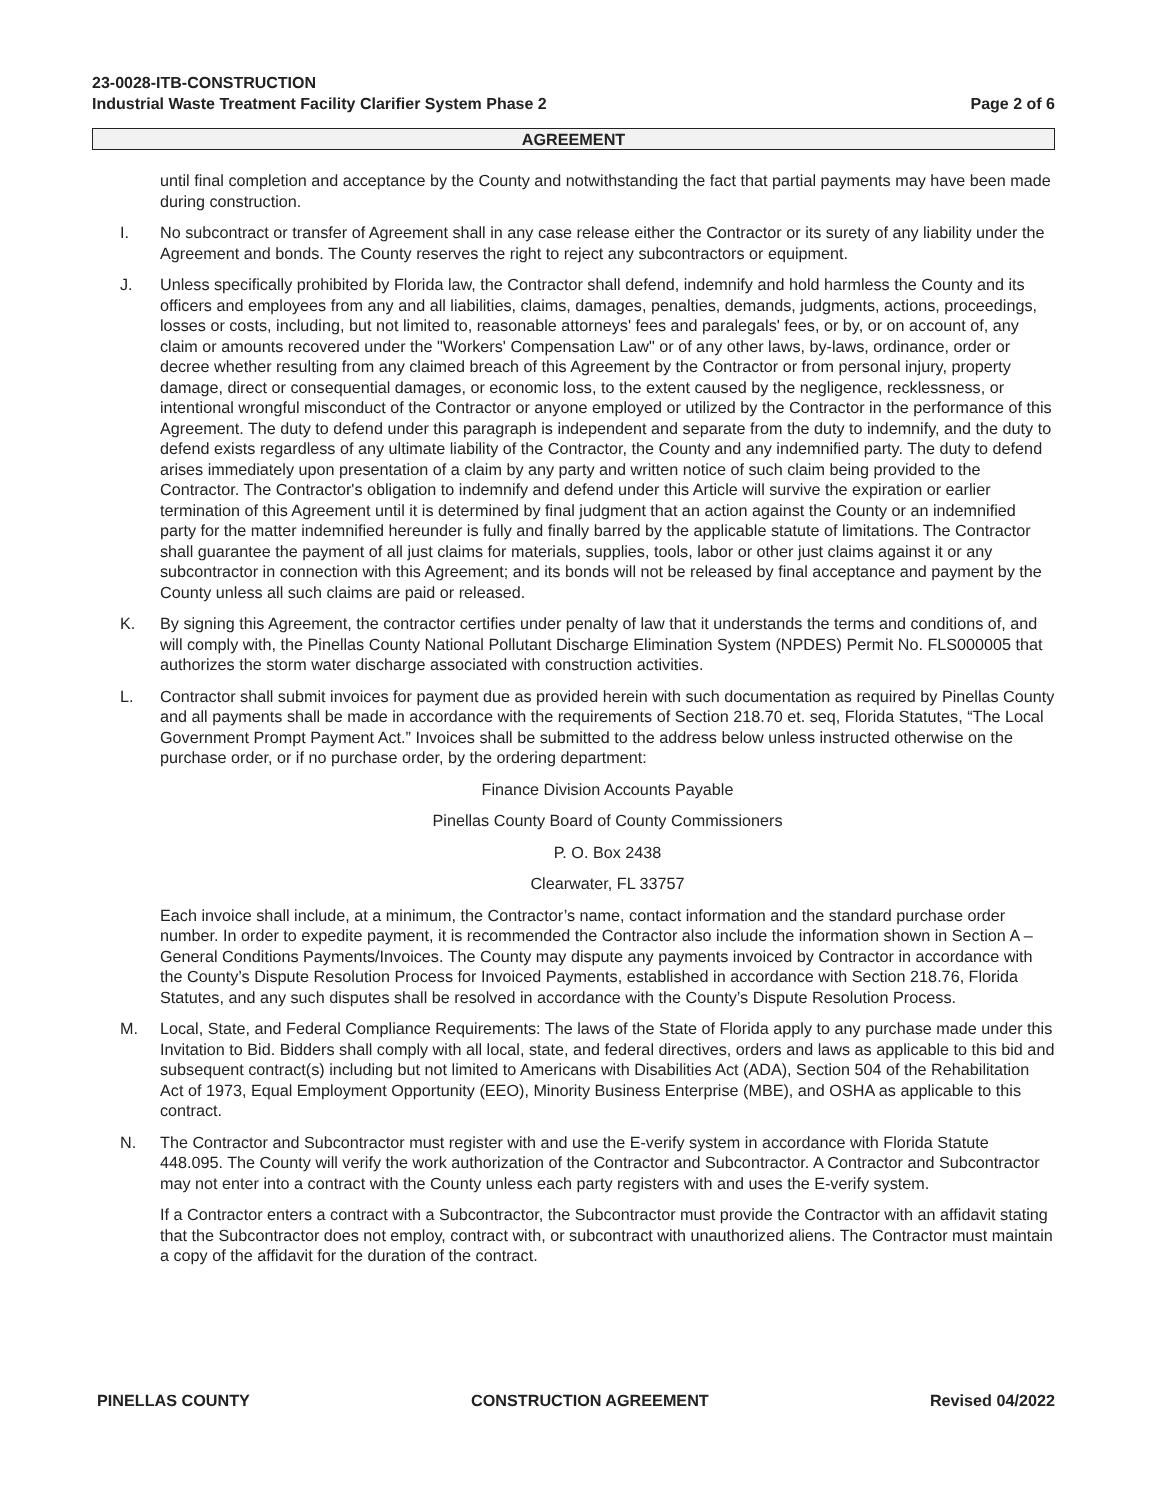23-0028-ITB-CONSTRUCTION
Industrial Waste Treatment Facility Clarifier System Phase 2 Page 2 of 6
AGREEMENT
until final completion and acceptance by the County and notwithstanding the fact that partial payments may have been made during construction.
I. No subcontract or transfer of Agreement shall in any case release either the Contractor or its surety of any liability under the Agreement and bonds. The County reserves the right to reject any subcontractors or equipment.
J. Unless specifically prohibited by Florida law, the Contractor shall defend, indemnify and hold harmless the County and its officers and employees from any and all liabilities, claims, damages, penalties, demands, judgments, actions, proceedings, losses or costs, including, but not limited to, reasonable attorneys' fees and paralegals' fees, or by, or on account of, any claim or amounts recovered under the "Workers' Compensation Law" or of any other laws, by-laws, ordinance, order or decree whether resulting from any claimed breach of this Agreement by the Contractor or from personal injury, property damage, direct or consequential damages, or economic loss, to the extent caused by the negligence, recklessness, or intentional wrongful misconduct of the Contractor or anyone employed or utilized by the Contractor in the performance of this Agreement. The duty to defend under this paragraph is independent and separate from the duty to indemnify, and the duty to defend exists regardless of any ultimate liability of the Contractor, the County and any indemnified party. The duty to defend arises immediately upon presentation of a claim by any party and written notice of such claim being provided to the Contractor. The Contractor's obligation to indemnify and defend under this Article will survive the expiration or earlier termination of this Agreement until it is determined by final judgment that an action against the County or an indemnified party for the matter indemnified hereunder is fully and finally barred by the applicable statute of limitations. The Contractor shall guarantee the payment of all just claims for materials, supplies, tools, labor or other just claims against it or any subcontractor in connection with this Agreement; and its bonds will not be released by final acceptance and payment by the County unless all such claims are paid or released.
K. By signing this Agreement, the contractor certifies under penalty of law that it understands the terms and conditions of, and will comply with, the Pinellas County National Pollutant Discharge Elimination System (NPDES) Permit No. FLS000005 that authorizes the storm water discharge associated with construction activities.
L. Contractor shall submit invoices for payment due as provided herein with such documentation as required by Pinellas County and all payments shall be made in accordance with the requirements of Section 218.70 et. seq, Florida Statutes, “The Local Government Prompt Payment Act.” Invoices shall be submitted to the address below unless instructed otherwise on the purchase order, or if no purchase order, by the ordering department:
Finance Division Accounts Payable
Pinellas County Board of County Commissioners
P. O. Box 2438
Clearwater, FL 33757
Each invoice shall include, at a minimum, the Contractor’s name, contact information and the standard purchase order number. In order to expedite payment, it is recommended the Contractor also include the information shown in Section A – General Conditions Payments/Invoices. The County may dispute any payments invoiced by Contractor in accordance with the County’s Dispute Resolution Process for Invoiced Payments, established in accordance with Section 218.76, Florida Statutes, and any such disputes shall be resolved in accordance with the County’s Dispute Resolution Process.
M. Local, State, and Federal Compliance Requirements: The laws of the State of Florida apply to any purchase made under this Invitation to Bid. Bidders shall comply with all local, state, and federal directives, orders and laws as applicable to this bid and subsequent contract(s) including but not limited to Americans with Disabilities Act (ADA), Section 504 of the Rehabilitation Act of 1973, Equal Employment Opportunity (EEO), Minority Business Enterprise (MBE), and OSHA as applicable to this contract.
N. The Contractor and Subcontractor must register with and use the E-verify system in accordance with Florida Statute 448.095. The County will verify the work authorization of the Contractor and Subcontractor. A Contractor and Subcontractor may not enter into a contract with the County unless each party registers with and uses the E-verify system.
If a Contractor enters a contract with a Subcontractor, the Subcontractor must provide the Contractor with an affidavit stating that the Subcontractor does not employ, contract with, or subcontract with unauthorized aliens. The Contractor must maintain a copy of the affidavit for the duration of the contract.
PINELLAS COUNTY CONSTRUCTION AGREEMENT Revised 04/2022